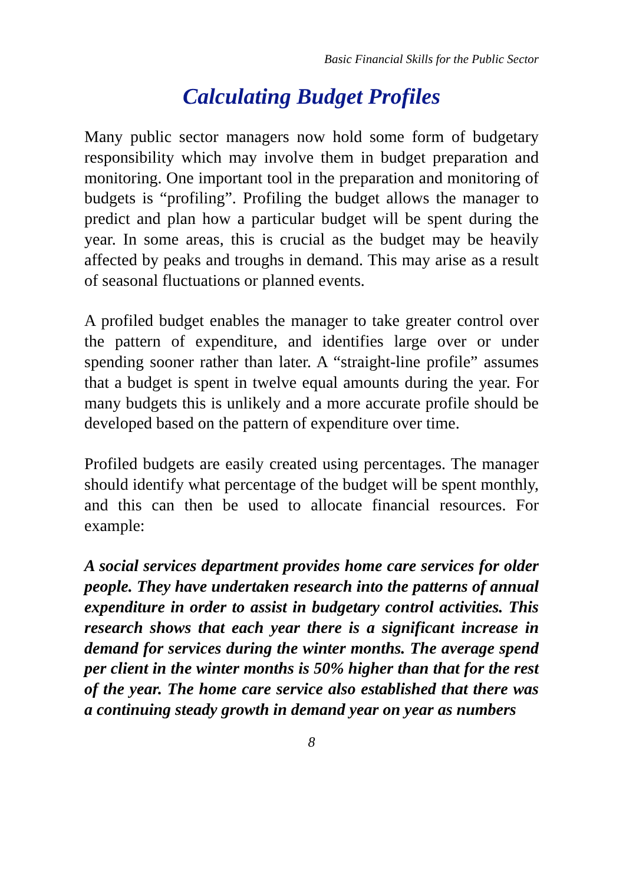Basic Financial Skills for the Public Sector
Calculating Budget Profiles
Many public sector managers now hold some form of budgetary responsibility which may involve them in budget preparation and monitoring. One important tool in the preparation and monitoring of budgets is “profiling”. Profiling the budget allows the manager to predict and plan how a particular budget will be spent during the year. In some areas, this is crucial as the budget may be heavily affected by peaks and troughs in demand. This may arise as a result of seasonal fluctuations or planned events.
A profiled budget enables the manager to take greater control over the pattern of expenditure, and identifies large over or under spending sooner rather than later. A “straight-line profile” assumes that a budget is spent in twelve equal amounts during the year. For many budgets this is unlikely and a more accurate profile should be developed based on the pattern of expenditure over time.
Profiled budgets are easily created using percentages. The manager should identify what percentage of the budget will be spent monthly, and this can then be used to allocate financial resources. For example:
A social services department provides home care services for older people. They have undertaken research into the patterns of annual expenditure in order to assist in budgetary control activities. This research shows that each year there is a significant increase in demand for services during the winter months. The average spend per client in the winter months is 50% higher than that for the rest of the year. The home care service also established that there was a continuing steady growth in demand year on year as numbers
8